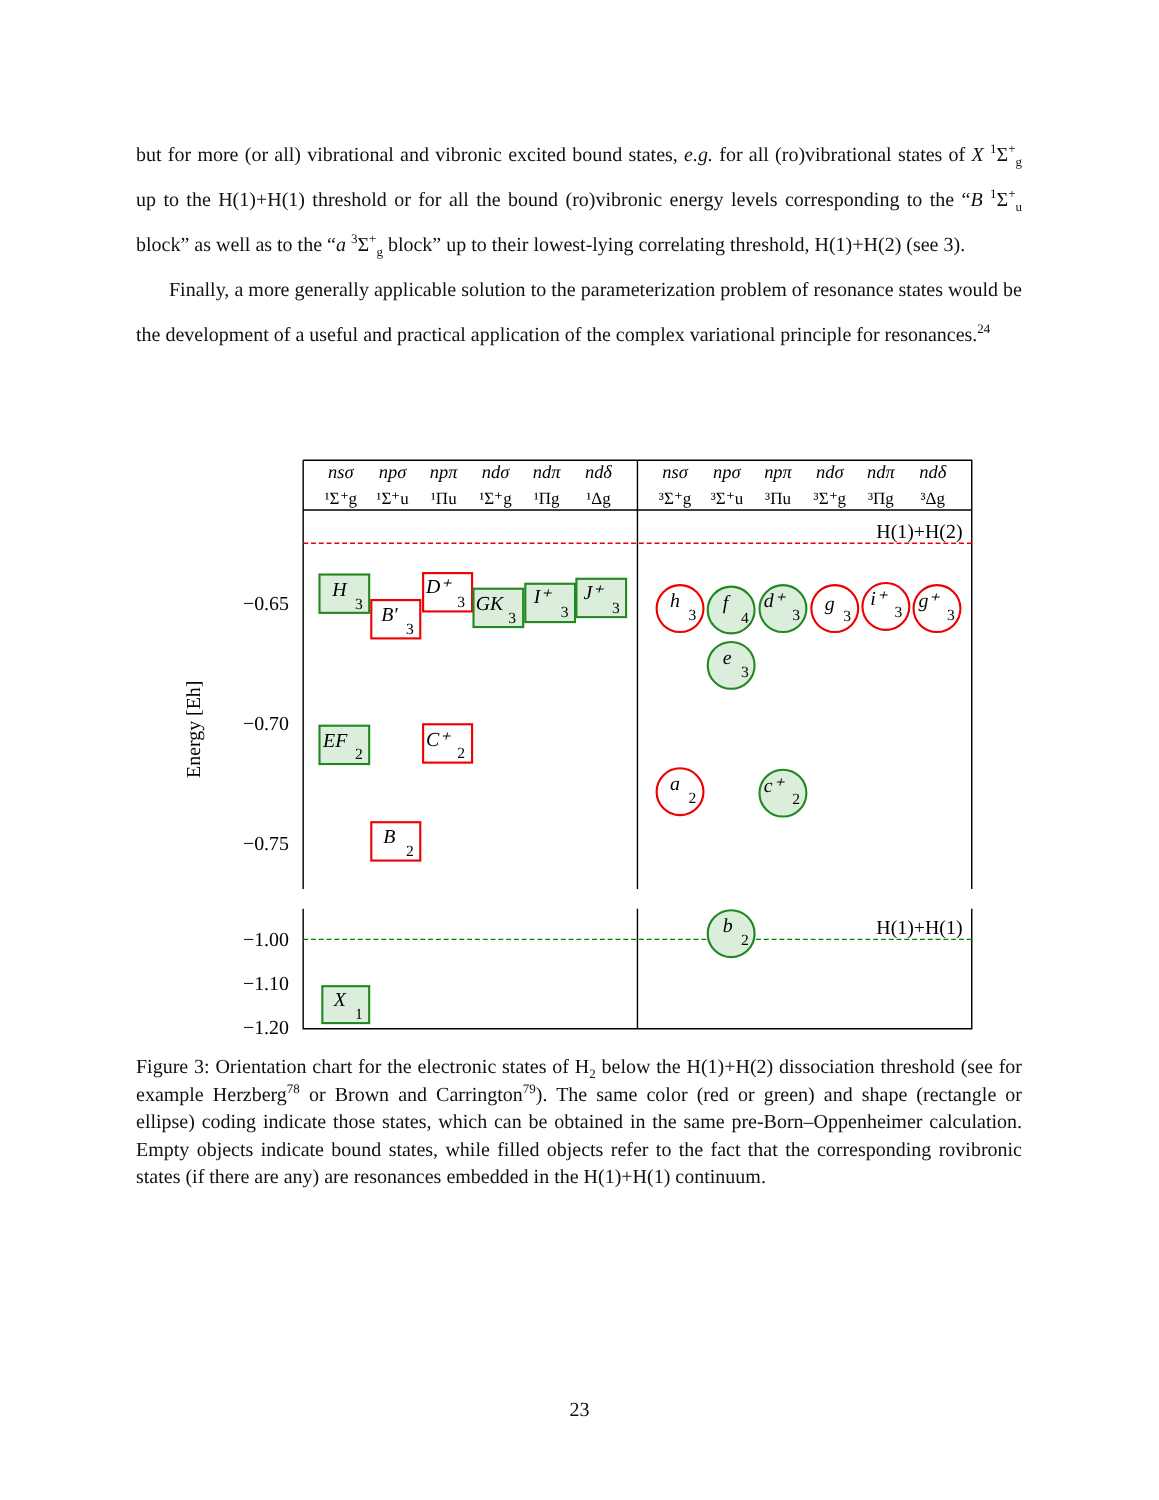but for more (or all) vibrational and vibronic excited bound states, e.g. for all (ro)vibrational states of X <sup>1</sup>Σ<sup>+</sup><sub>g</sub> up to the H(1)+H(1) threshold or for all the bound (ro)vibronic energy levels corresponding to the “B <sup>1</sup>Σ<sup>+</sup><sub>u</sub> block” as well as to the “a <sup>3</sup>Σ<sup>+</sup><sub>g</sub> block” up to their lowest-lying correlating threshold, H(1)+H(2) (see 3).
Finally, a more generally applicable solution to the parameterization problem of resonance states would be the development of a useful and practical application of the complex variational principle for resonances.<sup>24</sup>
nsσ
npσ
npπ
ndσ
ndπ
ndδ
nsσ
npσ
npπ
ndσ
ndπ
ndδ
¹Σ⁺g
¹Σ⁺u
¹Πu
¹Σ⁺g
¹Πg
¹Δg
³Σ⁺g
³Σ⁺u
³Πu
³Σ⁺g
³Πg
³Δg
H(1)+H(2)
H(1)+H(1)
−0.65
−0.70
−0.75
−1.00
−1.10
−1.20
Energy [Eh]
H
B′
D⁺
GK
I⁺
J⁺
EF
C⁺
B
X
h
f
d⁺
g
i⁺
g⁺
e
a
c⁺
b
3
3
3
3
3
3
2
2
2
1
3
4
3
3
3
3
3
2
2
2
Figure 3: Orientation chart for the electronic states of H<sub>2</sub> below the H(1)+H(2) dissociation threshold (see for example Herzberg<sup>78</sup> or Brown and Carrington<sup>79</sup>). The same color (red or green) and shape (rectangle or ellipse) coding indicate those states, which can be obtained in the same pre-Born–Oppenheimer calculation. Empty objects indicate bound states, while filled objects refer to the fact that the corresponding rovibronic states (if there are any) are resonances embedded in the H(1)+H(1) continuum.
23